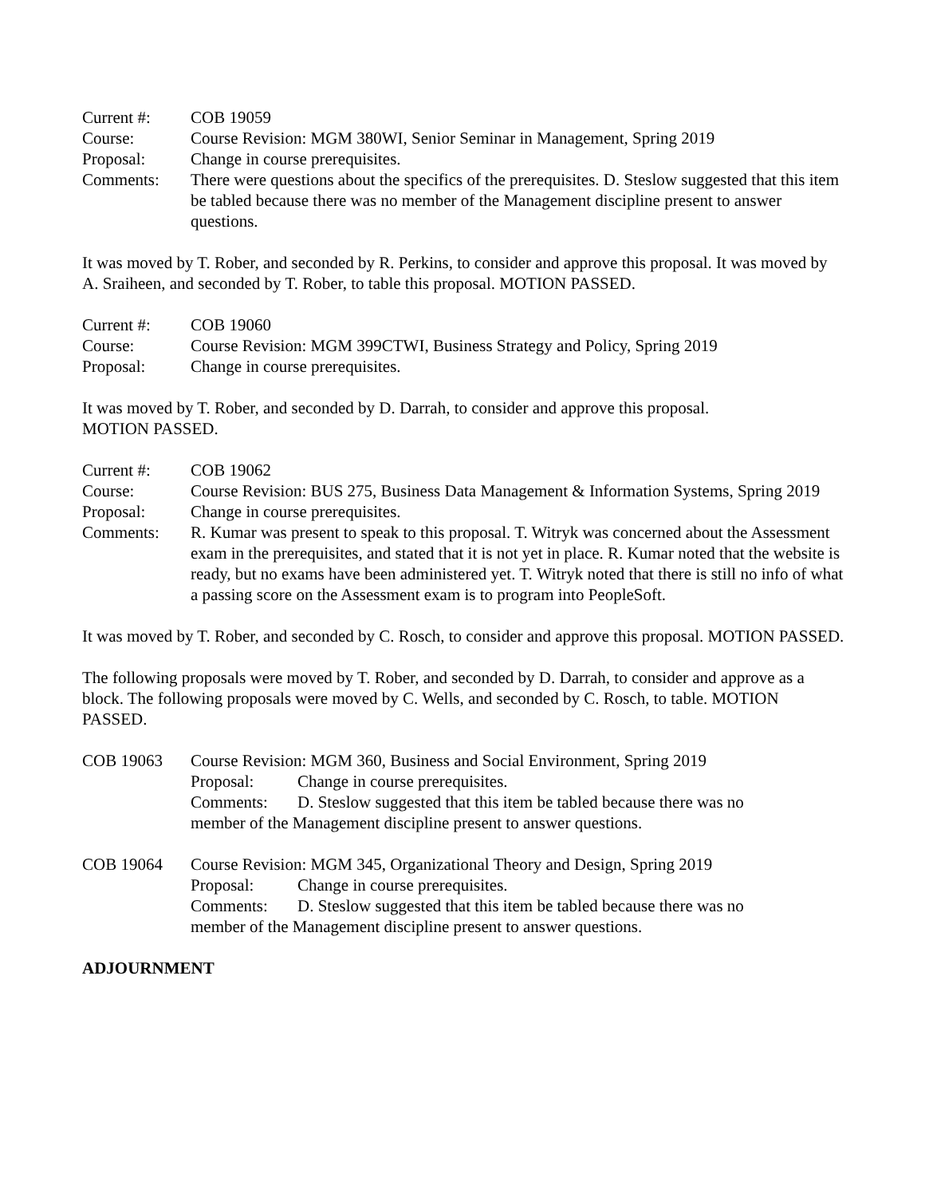Current #: COB 19059
Course: Course Revision: MGM 380WI, Senior Seminar in Management, Spring 2019
Proposal: Change in course prerequisites.
Comments: There were questions about the specifics of the prerequisites. D. Steslow suggested that this item be tabled because there was no member of the Management discipline present to answer questions.
It was moved by T. Rober, and seconded by R. Perkins, to consider and approve this proposal. It was moved by A. Sraiheen, and seconded by T. Rober, to table this proposal. MOTION PASSED.
Current #: COB 19060
Course: Course Revision: MGM 399CTWI, Business Strategy and Policy, Spring 2019
Proposal: Change in course prerequisites.
It was moved by T. Rober, and seconded by D. Darrah, to consider and approve this proposal.
MOTION PASSED.
Current #: COB 19062
Course: Course Revision: BUS 275, Business Data Management & Information Systems, Spring 2019
Proposal: Change in course prerequisites.
Comments: R. Kumar was present to speak to this proposal. T. Witryk was concerned about the Assessment exam in the prerequisites, and stated that it is not yet in place. R. Kumar noted that the website is ready, but no exams have been administered yet. T. Witryk noted that there is still no info of what a passing score on the Assessment exam is to program into PeopleSoft.
It was moved by T. Rober, and seconded by C. Rosch, to consider and approve this proposal. MOTION PASSED.
The following proposals were moved by T. Rober, and seconded by D. Darrah, to consider and approve as a block. The following proposals were moved by C. Wells, and seconded by C. Rosch, to table. MOTION PASSED.
COB 19063 Course Revision: MGM 360, Business and Social Environment, Spring 2019
Proposal: Change in course prerequisites.
Comments: D. Steslow suggested that this item be tabled because there was no
member of the Management discipline present to answer questions.
COB 19064 Course Revision: MGM 345, Organizational Theory and Design, Spring 2019
Proposal: Change in course prerequisites.
Comments: D. Steslow suggested that this item be tabled because there was no
member of the Management discipline present to answer questions.
ADJOURNMENT